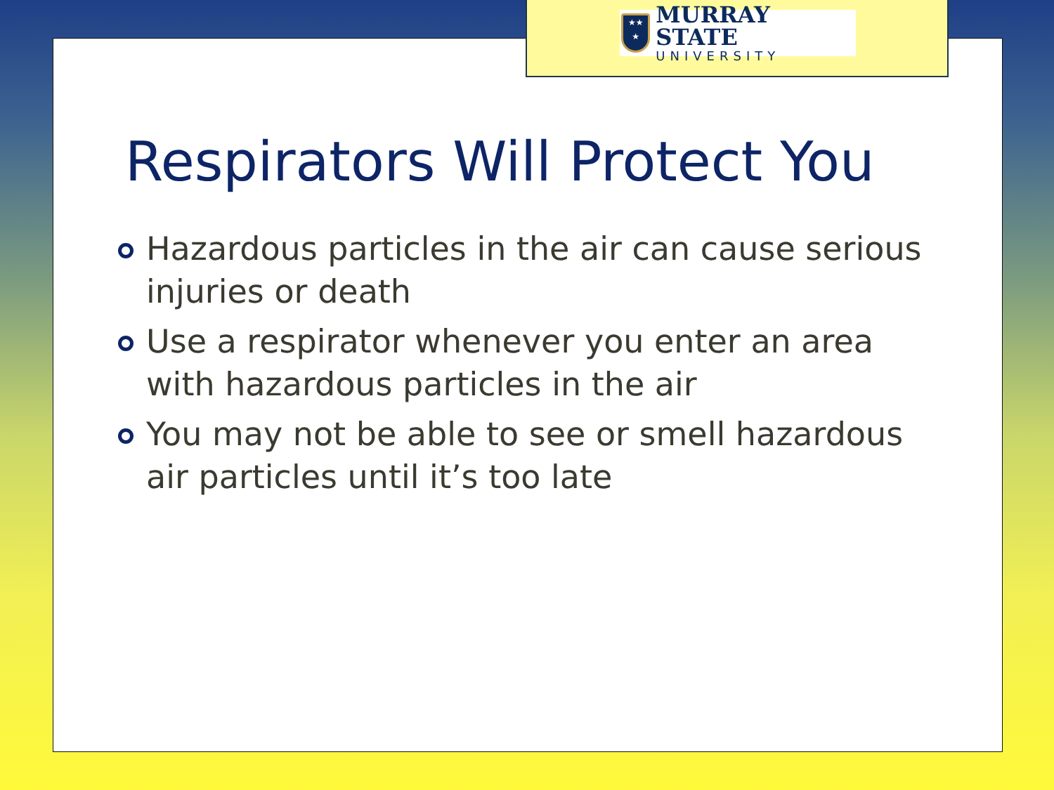★★
★
MURRAY STATE
UNIVERSITY
Respirators Will Protect You
Hazardous particles in the air can cause serious injuries or death
Use a respirator whenever you enter an area with hazardous particles in the air
You may not be able to see or smell hazardous air particles until it’s too late